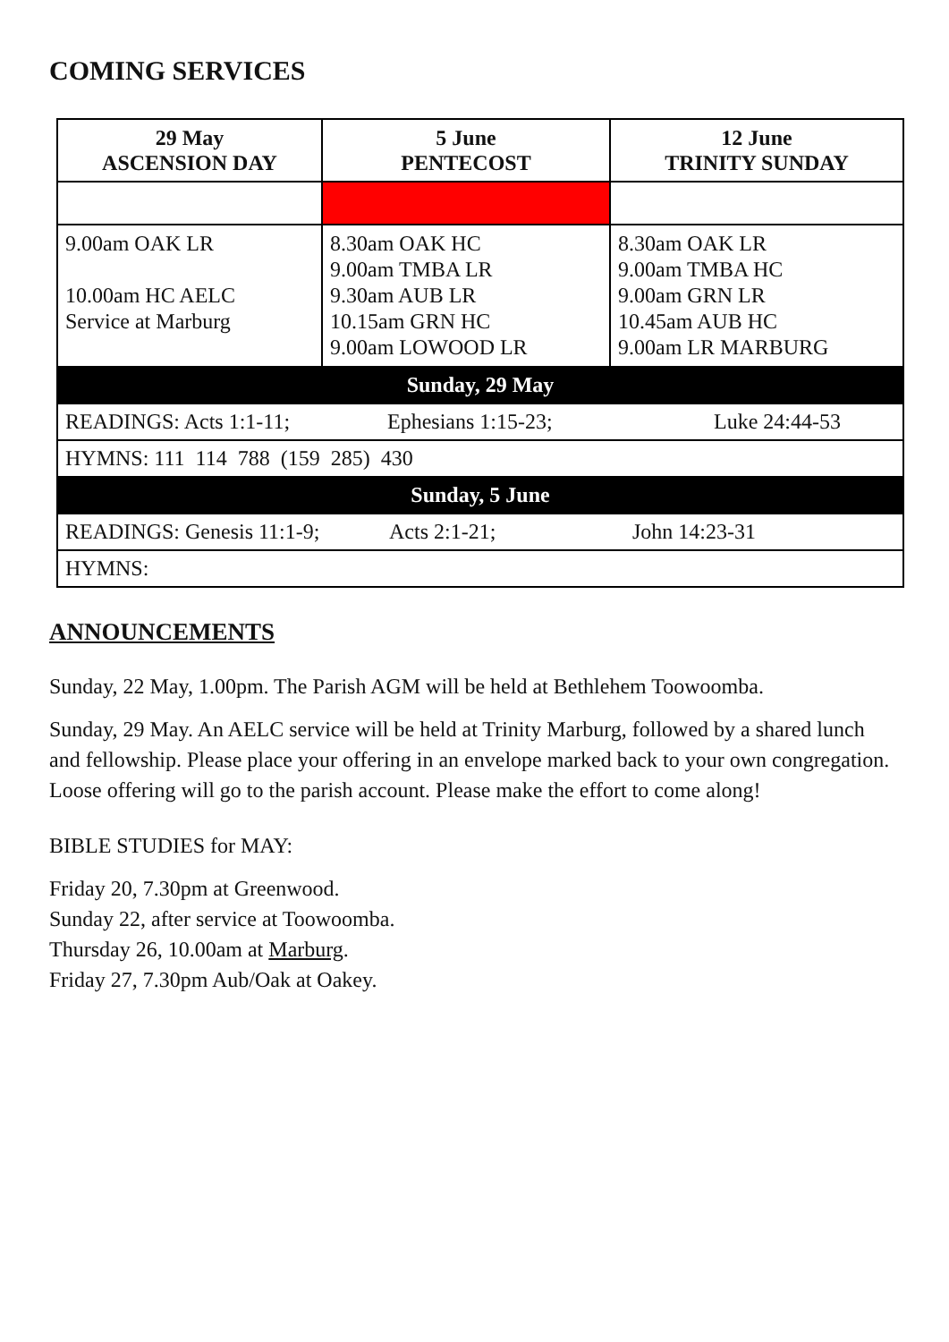COMING SERVICES
| 29 May ASCENSION DAY | 5 June PENTECOST | 12 June TRINITY SUNDAY |
| --- | --- | --- |
| 9.00am OAK LR 10.00am HC AELC Service at Marburg | 8.30am OAK HC 9.00am TMBA LR 9.30am AUB LR 10.15am GRN HC 9.00am LOWOOD LR | 8.30am OAK LR 9.00am TMBA HC 9.00am GRN LR 10.45am AUB HC 9.00am LR MARBURG |
| Sunday, 29 May | | |
| READINGS: Acts 1:1-11; Ephesians 1:15-23; Luke 24:44-53 | | |
| HYMNS: 111 114 788 (159 285) 430 | | |
| Sunday, 5 June | | |
| READINGS: Genesis 11:1-9; Acts 2:1-21; John 14:23-31 | | |
| HYMNS: | | |
ANNOUNCEMENTS
Sunday, 22 May, 1.00pm. The Parish AGM will be held at Bethlehem Toowoomba.
Sunday, 29 May. An AELC service will be held at Trinity Marburg, followed by a shared lunch and fellowship. Please place your offering in an envelope marked back to your own congregation. Loose offering will go to the parish account. Please make the effort to come along!
BIBLE STUDIES for MAY:
Friday 20, 7.30pm at Greenwood.
Sunday 22, after service at Toowoomba.
Thursday 26, 10.00am at Marburg.
Friday 27, 7.30pm Aub/Oak at Oakey.